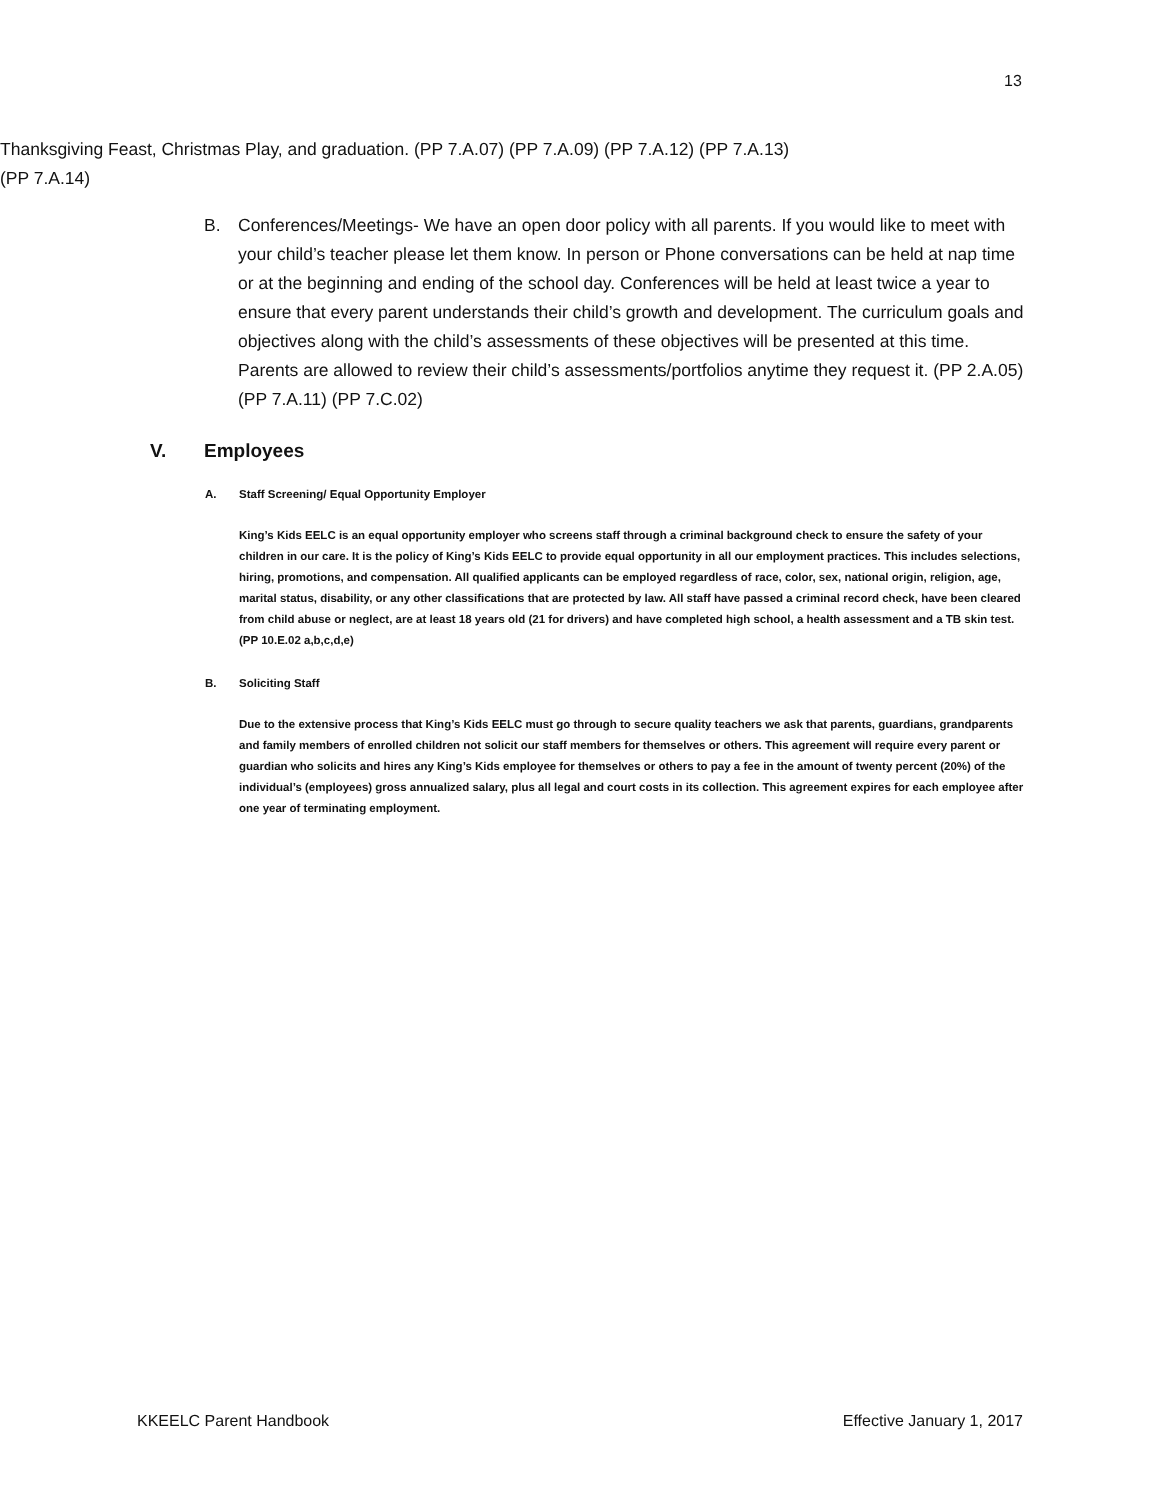13
Thanksgiving Feast, Christmas Play, and graduation. (PP 7.A.07) (PP 7.A.09) (PP 7.A.12) (PP 7.A.13) (PP 7.A.14)
B. Conferences/Meetings- We have an open door policy with all parents. If you would like to meet with your child’s teacher please let them know. In person or Phone conversations can be held at nap time or at the beginning and ending of the school day. Conferences will be held at least twice a year to ensure that every parent understands their child’s growth and development. The curriculum goals and objectives along with the child’s assessments of these objectives will be presented at this time. Parents are allowed to review their child’s assessments/portfolios anytime they request it. (PP 2.A.05) (PP 7.A.11) (PP 7.C.02)
V. Employees
A. Staff Screening/ Equal Opportunity Employer
King’s Kids EELC is an equal opportunity employer who screens staff through a criminal background check to ensure the safety of your children in our care. It is the policy of King’s Kids EELC to provide equal opportunity in all our employment practices. This includes selections, hiring, promotions, and compensation. All qualified applicants can be employed regardless of race, color, sex, national origin, religion, age, marital status, disability, or any other classifications that are protected by law. All staff have passed a criminal record check, have been cleared from child abuse or neglect, are at least 18 years old (21 for drivers) and have completed high school, a health assessment and a TB skin test. (PP 10.E.02 a,b,c,d,e)
B. Soliciting Staff
Due to the extensive process that King’s Kids EELC must go through to secure quality teachers we ask that parents, guardians, grandparents and family members of enrolled children not solicit our staff members for themselves or others. This agreement will require every parent or guardian who solicits and hires any King’s Kids employee for themselves or others to pay a fee in the amount of twenty percent (20%) of the individual’s (employees) gross annualized salary, plus all legal and court costs in its collection. This agreement expires for each employee after one year of terminating employment.
KKEELC Parent Handbook Effective January 1, 2017